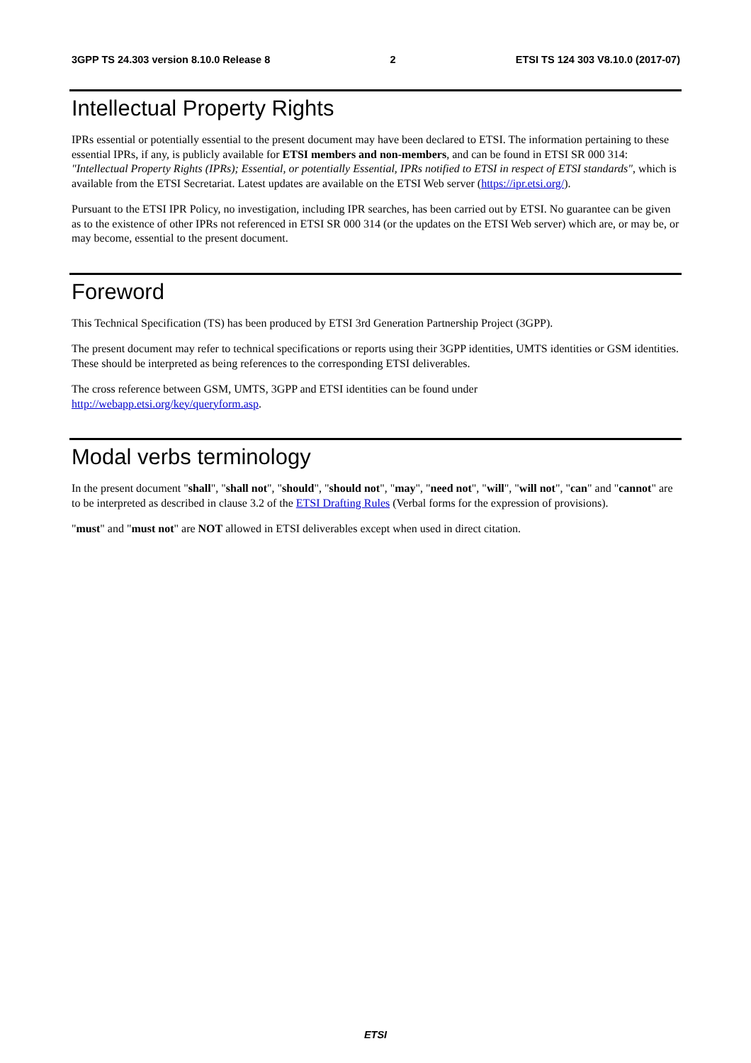3GPP TS 24.303 version 8.10.0 Release 8 2 ETSI TS 124 303 V8.10.0 (2017-07)
Intellectual Property Rights
IPRs essential or potentially essential to the present document may have been declared to ETSI. The information pertaining to these essential IPRs, if any, is publicly available for ETSI members and non-members, and can be found in ETSI SR 000 314: "Intellectual Property Rights (IPRs); Essential, or potentially Essential, IPRs notified to ETSI in respect of ETSI standards", which is available from the ETSI Secretariat. Latest updates are available on the ETSI Web server (https://ipr.etsi.org/).
Pursuant to the ETSI IPR Policy, no investigation, including IPR searches, has been carried out by ETSI. No guarantee can be given as to the existence of other IPRs not referenced in ETSI SR 000 314 (or the updates on the ETSI Web server) which are, or may be, or may become, essential to the present document.
Foreword
This Technical Specification (TS) has been produced by ETSI 3rd Generation Partnership Project (3GPP).
The present document may refer to technical specifications or reports using their 3GPP identities, UMTS identities or GSM identities. These should be interpreted as being references to the corresponding ETSI deliverables.
The cross reference between GSM, UMTS, 3GPP and ETSI identities can be found under
http://webapp.etsi.org/key/queryform.asp.
Modal verbs terminology
In the present document "shall", "shall not", "should", "should not", "may", "need not", "will", "will not", "can" and "cannot" are to be interpreted as described in clause 3.2 of the ETSI Drafting Rules (Verbal forms for the expression of provisions).
"must" and "must not" are NOT allowed in ETSI deliverables except when used in direct citation.
ETSI